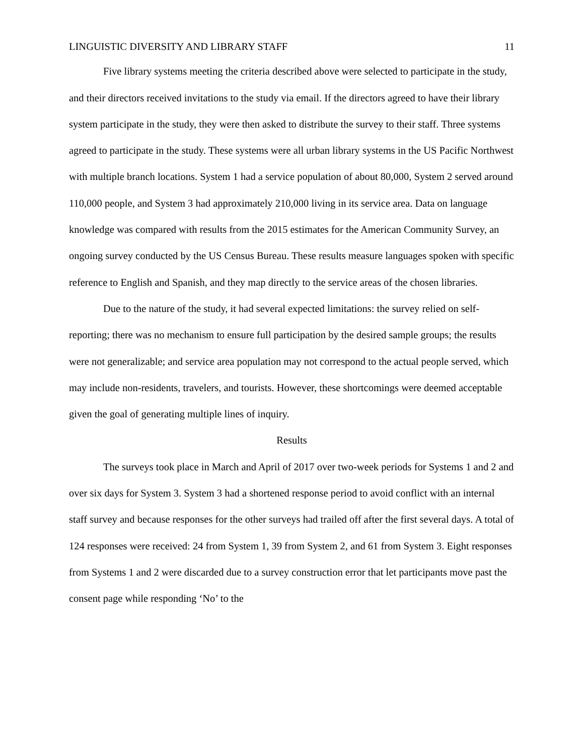LINGUISTIC DIVERSITY AND LIBRARY STAFF 11
Five library systems meeting the criteria described above were selected to participate in the study, and their directors received invitations to the study via email. If the directors agreed to have their library system participate in the study, they were then asked to distribute the survey to their staff. Three systems agreed to participate in the study. These systems were all urban library systems in the US Pacific Northwest with multiple branch locations. System 1 had a service population of about 80,000, System 2 served around 110,000 people, and System 3 had approximately 210,000 living in its service area. Data on language knowledge was compared with results from the 2015 estimates for the American Community Survey, an ongoing survey conducted by the US Census Bureau. These results measure languages spoken with specific reference to English and Spanish, and they map directly to the service areas of the chosen libraries.
Due to the nature of the study, it had several expected limitations: the survey relied on self-reporting; there was no mechanism to ensure full participation by the desired sample groups; the results were not generalizable; and service area population may not correspond to the actual people served, which may include non-residents, travelers, and tourists. However, these shortcomings were deemed acceptable given the goal of generating multiple lines of inquiry.
Results
The surveys took place in March and April of 2017 over two-week periods for Systems 1 and 2 and over six days for System 3. System 3 had a shortened response period to avoid conflict with an internal staff survey and because responses for the other surveys had trailed off after the first several days. A total of 124 responses were received: 24 from System 1, 39 from System 2, and 61 from System 3. Eight responses from Systems 1 and 2 were discarded due to a survey construction error that let participants move past the consent page while responding ‘No’ to the